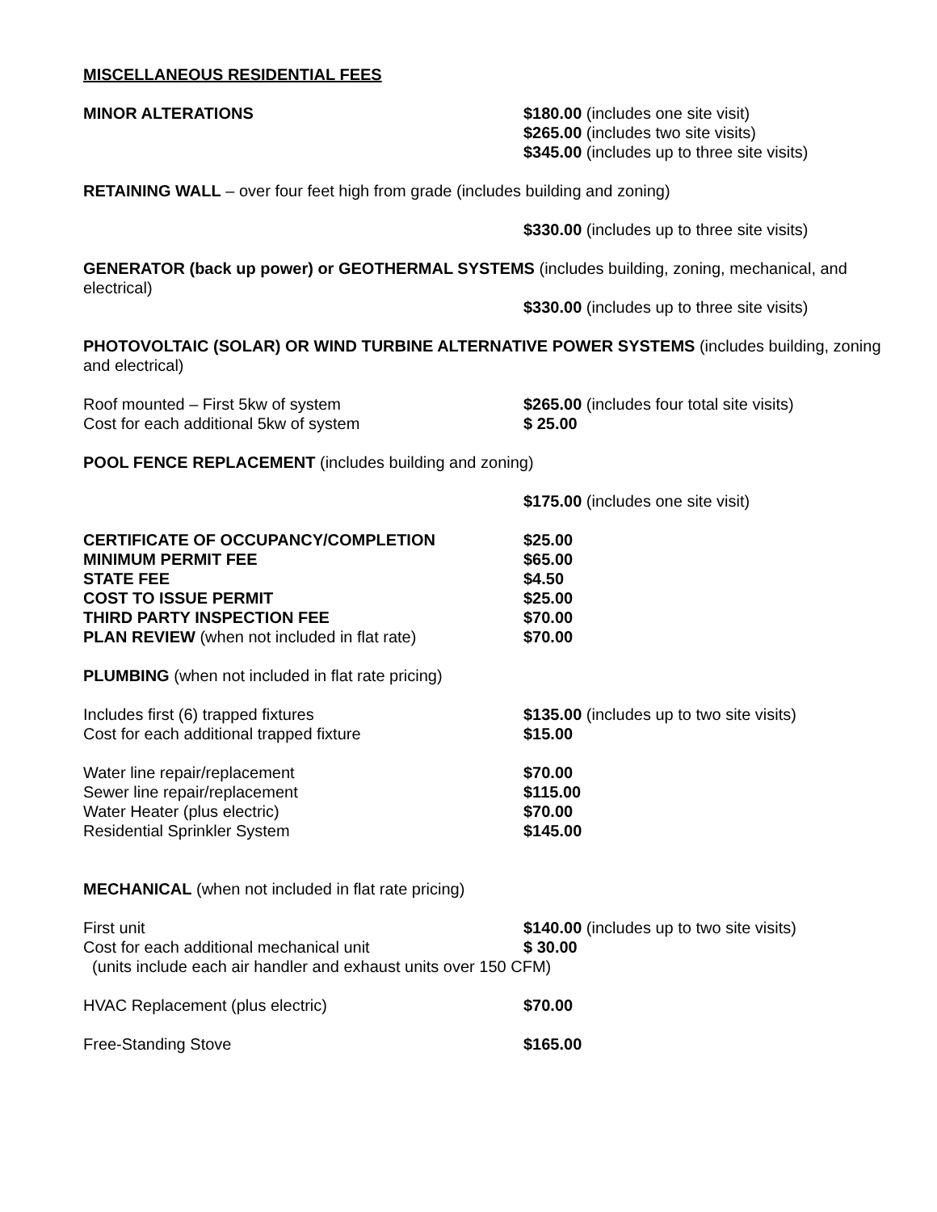MISCELLANEOUS RESIDENTIAL FEES
MINOR ALTERATIONS $180.00 (includes one site visit)
$265.00 (includes two site visits)
$345.00 (includes up to three site visits)
RETAINING WALL – over four feet high from grade (includes building and zoning)
$330.00 (includes up to three site visits)
GENERATOR (back up power) or GEOTHERMAL SYSTEMS (includes building, zoning, mechanical, and electrical)
$330.00 (includes up to three site visits)
PHOTOVOLTAIC (SOLAR) OR WIND TURBINE ALTERNATIVE POWER SYSTEMS (includes building, zoning and electrical)
Roof mounted – First 5kw of system
Cost for each additional 5kw of system
$265.00 (includes four total site visits)
$ 25.00
POOL FENCE REPLACEMENT (includes building and zoning)
$175.00 (includes one site visit)
CERTIFICATE OF OCCUPANCY/COMPLETION
MINIMUM PERMIT FEE
STATE FEE
COST TO ISSUE PERMIT
THIRD PARTY INSPECTION FEE
PLAN REVIEW (when not included in flat rate)
$25.00
$65.00
$4.50
$25.00
$70.00
$70.00
PLUMBING (when not included in flat rate pricing)
Includes first (6) trapped fixtures
Cost for each additional trapped fixture
$135.00 (includes up to two site visits)
$15.00
Water line repair/replacement
Sewer line repair/replacement
Water Heater (plus electric)
Residential Sprinkler System
$70.00
$115.00
$70.00
$145.00
MECHANICAL (when not included in flat rate pricing)
First unit
Cost for each additional mechanical unit
$140.00 (includes up to two site visits)
$ 30.00
(units include each air handler and exhaust units over 150 CFM)
HVAC Replacement (plus electric) $70.00
Free-Standing Stove $165.00